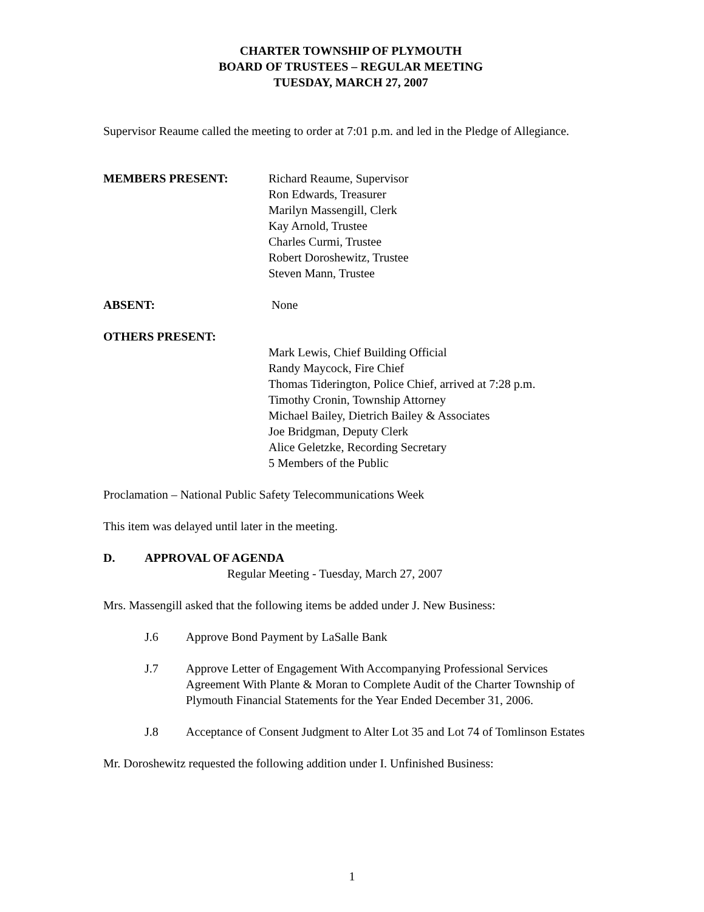CHARTER TOWNSHIP OF PLYMOUTH
BOARD OF TRUSTEES – REGULAR MEETING
TUESDAY, MARCH 27, 2007
Supervisor Reaume called the meeting to order at 7:01 p.m. and led in the Pledge of Allegiance.
MEMBERS PRESENT: Richard Reaume, Supervisor
Ron Edwards, Treasurer
Marilyn Massengill, Clerk
Kay Arnold, Trustee
Charles Curmi, Trustee
Robert Doroshewitz, Trustee
Steven Mann, Trustee
ABSENT: None
OTHERS PRESENT:
Mark Lewis, Chief Building Official
Randy Maycock, Fire Chief
Thomas Tiderington, Police Chief, arrived at 7:28 p.m.
Timothy Cronin, Township Attorney
Michael Bailey, Dietrich Bailey & Associates
Joe Bridgman, Deputy Clerk
Alice Geletzke, Recording Secretary
5 Members of the Public
Proclamation – National Public Safety Telecommunications Week
This item was delayed until later in the meeting.
D. APPROVAL OF AGENDA
Regular Meeting - Tuesday, March 27, 2007
Mrs. Massengill asked that the following items be added under J. New Business:
J.6 Approve Bond Payment by LaSalle Bank
J.7 Approve Letter of Engagement With Accompanying Professional Services Agreement With Plante & Moran to Complete Audit of the Charter Township of Plymouth Financial Statements for the Year Ended December 31, 2006.
J.8 Acceptance of Consent Judgment to Alter Lot 35 and Lot 74 of Tomlinson Estates
Mr. Doroshewitz requested the following addition under I. Unfinished Business:
1